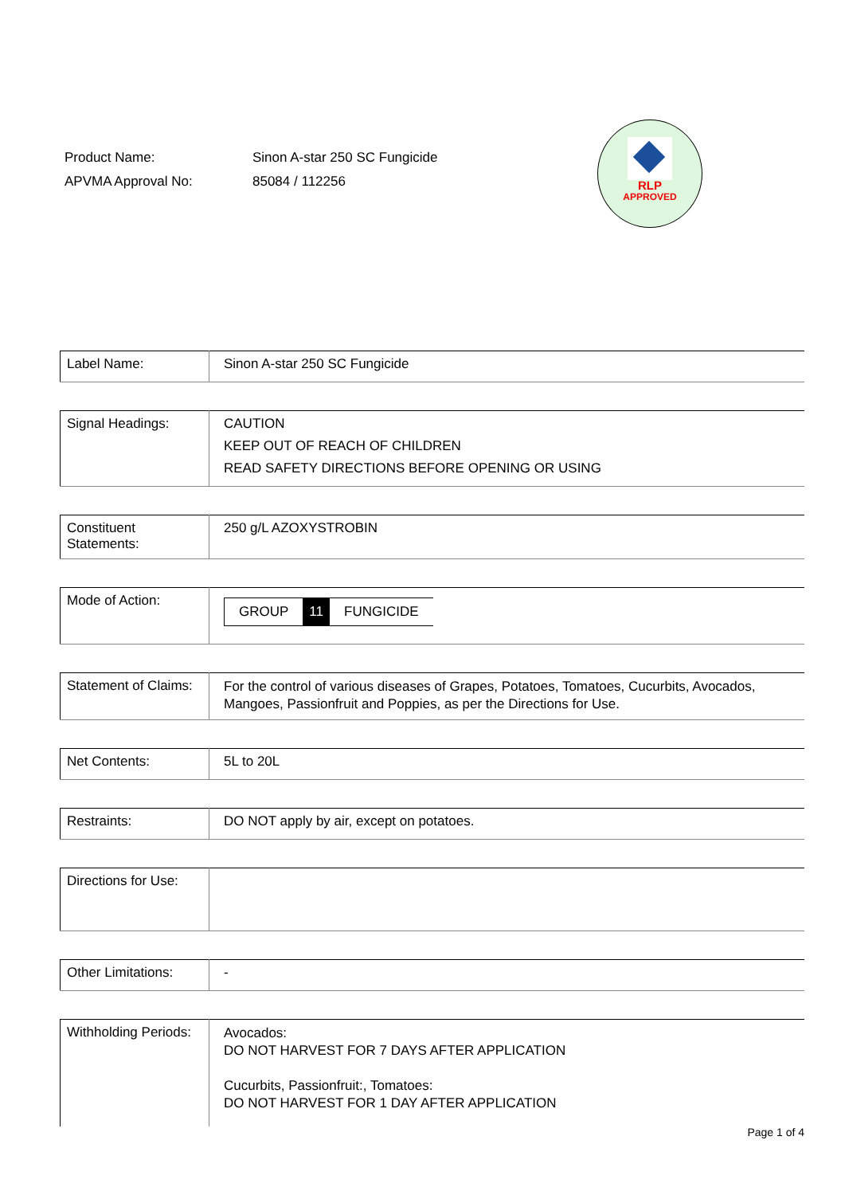| Product Name: | Sinon A-star 250 SC Fungicide |
| APVMA Approval No: | 85084 / 112256 |
RLP
APPROVED
| Label Name: | Sinon A-star 250 SC Fungicide |
| Signal Headings: | CAUTION KEEP OUT OF REACH OF CHILDREN READ SAFETY DIRECTIONS BEFORE OPENING OR USING |
| Constituent Statements: | 250 g/L AZOXYSTROBIN |
| Mode of Action: | / GROUP / 11 / FUNGICIDE / |
| Statement of Claims: | For the control of various diseases of Grapes, Potatoes, Tomatoes, Cucurbits, Avocados, Mangoes, Passionfruit and Poppies, as per the Directions for Use. |
| Net Contents: | 5L to 20L |
| Restraints: | DO NOT apply by air, except on potatoes. |
| Directions for Use: | |
| Other Limitations: | - |
| Withholding Periods: | Avocados: DO NOT HARVEST FOR 7 DAYS AFTER APPLICATION Cucurbits, Passionfruit:, Tomatoes: DO NOT HARVEST FOR 1 DAY AFTER APPLICATION |
Page 1 of 4